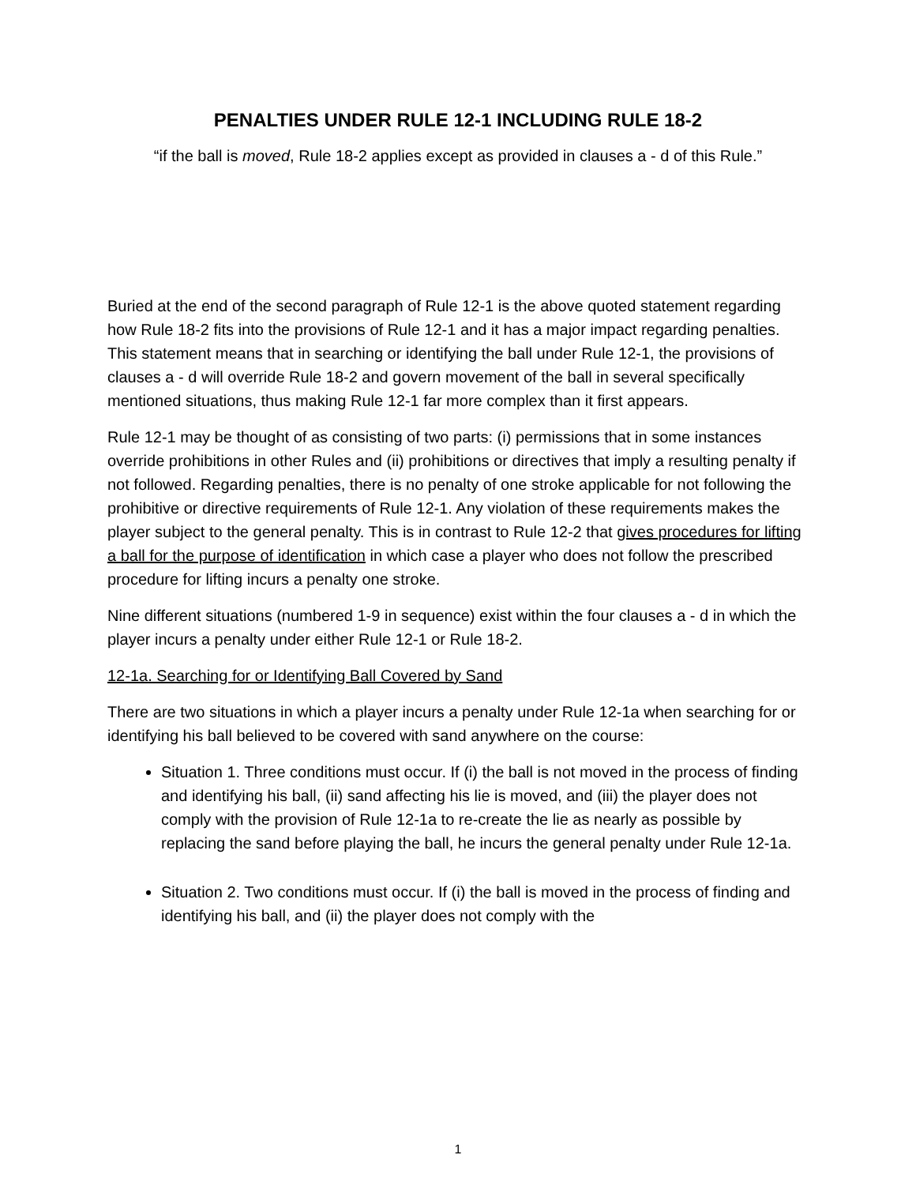PENALTIES UNDER RULE 12-1 INCLUDING RULE 18-2
“if the ball is moved, Rule 18-2 applies except as provided in clauses a - d of this Rule.”
Buried at the end of the second paragraph of Rule 12-1 is the above quoted statement regarding how Rule 18-2 fits into the provisions of Rule 12-1 and it has a major impact regarding penalties. This statement means that in searching or identifying the ball under Rule 12-1, the provisions of clauses a - d will override Rule 18-2 and govern movement of the ball in several specifically mentioned situations, thus making Rule 12-1 far more complex than it first appears.
Rule 12-1 may be thought of as consisting of two parts: (i) permissions that in some instances override prohibitions in other Rules and (ii) prohibitions or directives that imply a resulting penalty if not followed. Regarding penalties, there is no penalty of one stroke applicable for not following the prohibitive or directive requirements of Rule 12-1. Any violation of these requirements makes the player subject to the general penalty. This is in contrast to Rule 12-2 that gives procedures for lifting a ball for the purpose of identification in which case a player who does not follow the prescribed procedure for lifting incurs a penalty one stroke.
Nine different situations (numbered 1-9 in sequence) exist within the four clauses a - d in which the player incurs a penalty under either Rule 12-1 or Rule 18-2.
12-1a. Searching for or Identifying Ball Covered by Sand
There are two situations in which a player incurs a penalty under Rule 12-1a when searching for or identifying his ball believed to be covered with sand anywhere on the course:
Situation 1. Three conditions must occur. If (i) the ball is not moved in the process of finding and identifying his ball, (ii) sand affecting his lie is moved, and (iii) the player does not comply with the provision of Rule 12-1a to re-create the lie as nearly as possible by replacing the sand before playing the ball, he incurs the general penalty under Rule 12-1a.
Situation 2. Two conditions must occur. If (i) the ball is moved in the process of finding and identifying his ball, and (ii) the player does not comply with the
1